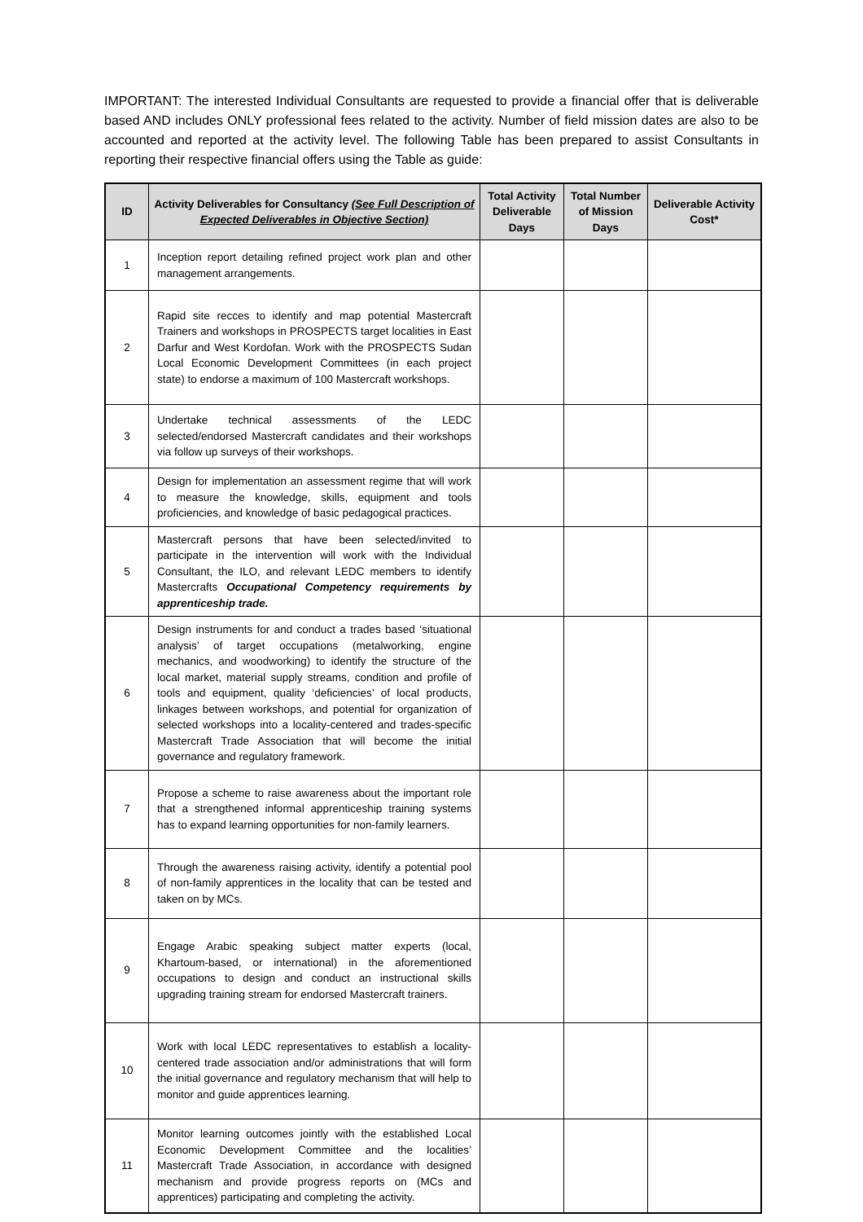IMPORTANT: The interested Individual Consultants are requested to provide a financial offer that is deliverable based AND includes ONLY professional fees related to the activity. Number of field mission dates are also to be accounted and reported at the activity level. The following Table has been prepared to assist Consultants in reporting their respective financial offers using the Table as guide:
| ID | Activity Deliverables for Consultancy (See Full Description of Expected Deliverables in Objective Section) | Total Activity Deliverable Days | Total Number of Mission Days | Deliverable Activity Cost* |
| --- | --- | --- | --- | --- |
| 1 | Inception report detailing refined project work plan and other management arrangements. | | | |
| 2 | Rapid site recces to identify and map potential Mastercraft Trainers and workshops in PROSPECTS target localities in East Darfur and West Kordofan. Work with the PROSPECTS Sudan Local Economic Development Committees (in each project state) to endorse a maximum of 100 Mastercraft workshops. | | | |
| 3 | Undertake technical assessments of the LEDC selected/endorsed Mastercraft candidates and their workshops via follow up surveys of their workshops. | | | |
| 4 | Design for implementation an assessment regime that will work to measure the knowledge, skills, equipment and tools proficiencies, and knowledge of basic pedagogical practices. | | | |
| 5 | Mastercraft persons that have been selected/invited to participate in the intervention will work with the Individual Consultant, the ILO, and relevant LEDC members to identify Mastercrafts Occupational Competency requirements by apprenticeship trade. | | | |
| 6 | Design instruments for and conduct a trades based ‘situational analysis’ of target occupations (metalworking, engine mechanics, and woodworking) to identify the structure of the local market, material supply streams, condition and profile of tools and equipment, quality ‘deficiencies’ of local products, linkages between workshops, and potential for organization of selected workshops into a locality-centered and trades-specific Mastercraft Trade Association that will become the initial governance and regulatory framework. | | | |
| 7 | Propose a scheme to raise awareness about the important role that a strengthened informal apprenticeship training systems has to expand learning opportunities for non-family learners. | | | |
| 8 | Through the awareness raising activity, identify a potential pool of non-family apprentices in the locality that can be tested and taken on by MCs. | | | |
| 9 | Engage Arabic speaking subject matter experts (local, Khartoum-based, or international) in the aforementioned occupations to design and conduct an instructional skills upgrading training stream for endorsed Mastercraft trainers. | | | |
| 10 | Work with local LEDC representatives to establish a locality-centered trade association and/or administrations that will form the initial governance and regulatory mechanism that will help to monitor and guide apprentices learning. | | | |
| 11 | Monitor learning outcomes jointly with the established Local Economic Development Committee and the localities’ Mastercraft Trade Association, in accordance with designed mechanism and provide progress reports on (MCs and apprentices) participating and completing the activity. | | | |